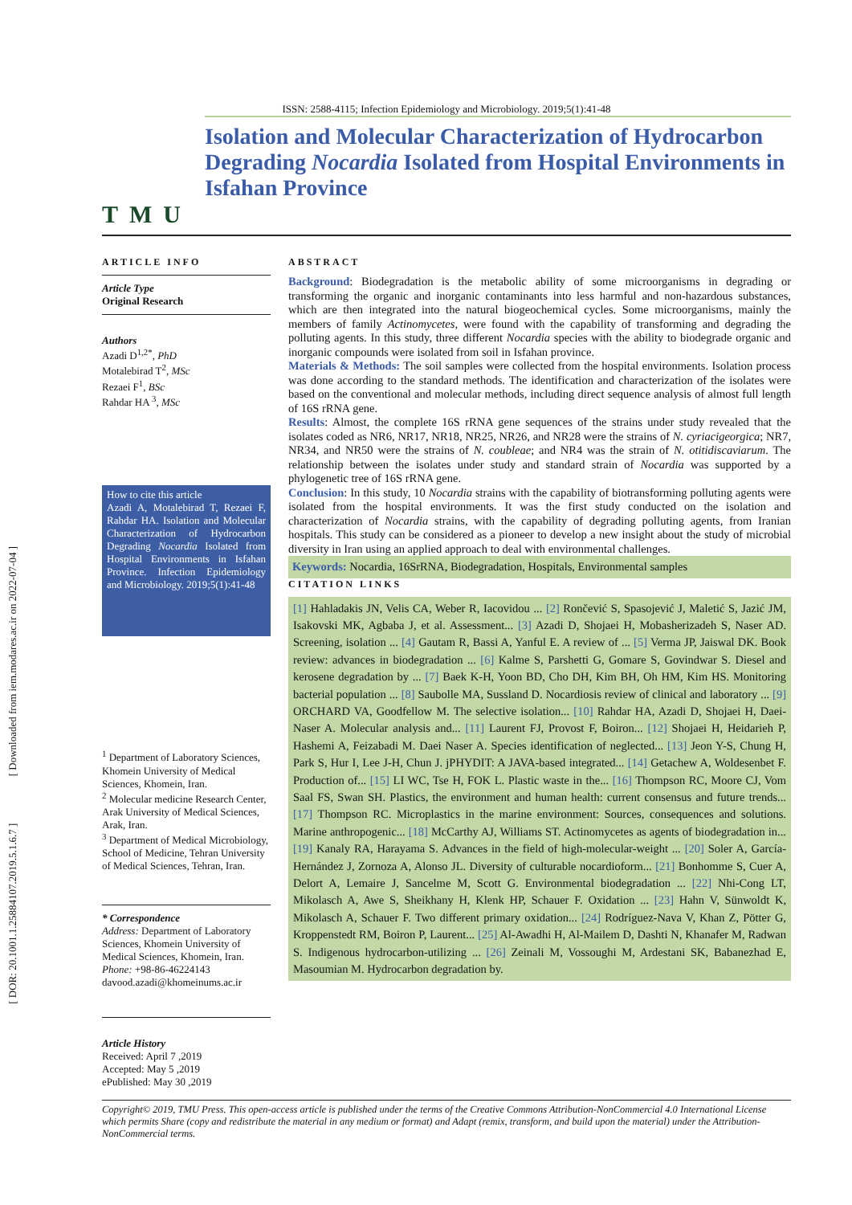[ DOR: 20.1001.1.25884107.2019.5.1.6.7 ] [ Downloaded from iem.modares.ac.ir on 2022-07-04 ]
ISSN: 2588-4115; Infection Epidemiology and Microbiology. 2019;5(1):41-48
TMU
Isolation and Molecular Characterization of Hydrocarbon Degrading Nocardia Isolated from Hospital Environments in Isfahan Province
ARTICLE INFO
Article Type
Original Research
Authors
Azadi D<sup>1,2*</sup>, PhD
Motalebirad T<sup>2</sup>, MSc
Rezaei F<sup>1</sup>, BSc
Rahdar HA <sup>3</sup>, MSc
How to cite this article
Azadi A, Motalebirad T, Rezaei F, Rahdar HA. Isolation and Molecular Characterization of Hydrocarbon Degrading Nocardia Isolated from Hospital Environments in Isfahan Province. Infection Epidemiology and Microbiology. 2019;5(1):41-48
<sup>1</sup> Department of Laboratory Sciences, Khomein University of Medical Sciences, Khomein, Iran.
<sup>2</sup> Molecular medicine Research Center, Arak University of Medical Sciences, Arak, Iran.
<sup>3</sup> Department of Medical Microbiology, School of Medicine, Tehran University of Medical Sciences, Tehran, Iran.
* Correspondence
Address: Department of Laboratory Sciences, Khomein University of Medical Sciences, Khomein, Iran.
Phone: +98-86-46224143
davood.azadi@khomeinums.ac.ir
Article History
Received: April 7 ,2019
Accepted: May 5 ,2019
ePublished: May 30 ,2019
ABSTRACT
Background: Biodegradation is the metabolic ability of some microorganisms in degrading or transforming the organic and inorganic contaminants into less harmful and non-hazardous substances, which are then integrated into the natural biogeochemical cycles. Some microorganisms, mainly the members of family Actinomycetes, were found with the capability of transforming and degrading the polluting agents. In this study, three different Nocardia species with the ability to biodegrade organic and inorganic compounds were isolated from soil in Isfahan province.
Materials & Methods: The soil samples were collected from the hospital environments. Isolation process was done according to the standard methods. The identification and characterization of the isolates were based on the conventional and molecular methods, including direct sequence analysis of almost full length of 16S rRNA gene.
Results: Almost, the complete 16S rRNA gene sequences of the strains under study revealed that the isolates coded as NR6, NR17, NR18, NR25, NR26, and NR28 were the strains of N. cyriacigeorgica; NR7, NR34, and NR50 were the strains of N. coubleae; and NR4 was the strain of N. otitidiscaviarum. The relationship between the isolates under study and standard strain of Nocardia was supported by a phylogenetic tree of 16S rRNA gene.
Conclusion: In this study, 10 Nocardia strains with the capability of biotransforming polluting agents were isolated from the hospital environments. It was the first study conducted on the isolation and characterization of Nocardia strains, with the capability of degrading polluting agents, from Iranian hospitals. This study can be considered as a pioneer to develop a new insight about the study of microbial diversity in Iran using an applied approach to deal with environmental challenges.
Keywords: Nocardia, 16SrRNA, Biodegradation, Hospitals, Environmental samples
CITATION LINKS
[1] Hahladakis JN, Velis CA, Weber R, Iacovidou ... [2] Rončević S, Spasojević J, Maletić S, Jazić JM, Isakovski MK, Agbaba J, et al. Assessment... [3] Azadi D, Shojaei H, Mobasherizadeh S, Naser AD. Screening, isolation ... [4] Gautam R, Bassi A, Yanful E. A review of ... [5] Verma JP, Jaiswal DK. Book review: advances in biodegradation ... [6] Kalme S, Parshetti G, Gomare S, Govindwar S. Diesel and kerosene degradation by ... [7] Baek K-H, Yoon BD, Cho DH, Kim BH, Oh HM, Kim HS. Monitoring bacterial population ... [8] Saubolle MA, Sussland D. Nocardiosis review of clinical and laboratory ... [9] ORCHARD VA, Goodfellow M. The selective isolation... [10] Rahdar HA, Azadi D, Shojaei H, Daei-Naser A. Molecular analysis and... [11] Laurent FJ, Provost F, Boiron... [12] Shojaei H, Heidarieh P, Hashemi A, Feizabadi M. Daei Naser A. Species identification of neglected... [13] Jeon Y-S, Chung H, Park S, Hur I, Lee J-H, Chun J. jPHYDIT: A JAVA-based integrated... [14] Getachew A, Woldesenbet F. Production of... [15] LI WC, Tse H, FOK L. Plastic waste in the... [16] Thompson RC, Moore CJ, Vom Saal FS, Swan SH. Plastics, the environment and human health: current consensus and future trends... [17] Thompson RC. Microplastics in the marine environment: Sources, consequences and solutions. Marine anthropogenic... [18] McCarthy AJ, Williams ST. Actinomycetes as agents of biodegradation in... [19] Kanaly RA, Harayama S. Advances in the field of high-molecular-weight ... [20] Soler A, García-Hernández J, Zornoza A, Alonso JL. Diversity of culturable nocardioform... [21] Bonhomme S, Cuer A, Delort A, Lemaire J, Sancelme M, Scott G. Environmental biodegradation ... [22] Nhi-Cong LT, Mikolasch A, Awe S, Sheikhany H, Klenk HP, Schauer F. Oxidation ... [23] Hahn V, Sünwoldt K, Mikolasch A, Schauer F. Two different primary oxidation... [24] Rodríguez-Nava V, Khan Z, Pötter G, Kroppenstedt RM, Boiron P, Laurent... [25] Al-Awadhi H, Al-Mailem D, Dashti N, Khanafer M, Radwan S. Indigenous hydrocarbon-utilizing ... [26] Zeinali M, Vossoughi M, Ardestani SK, Babanezhad E, Masoumian M. Hydrocarbon degradation by.
Copyright© 2019, TMU Press. This open-access article is published under the terms of the Creative Commons Attribution-NonCommercial 4.0 International License which permits Share (copy and redistribute the material in any medium or format) and Adapt (remix, transform, and build upon the material) under the Attribution-NonCommercial terms.